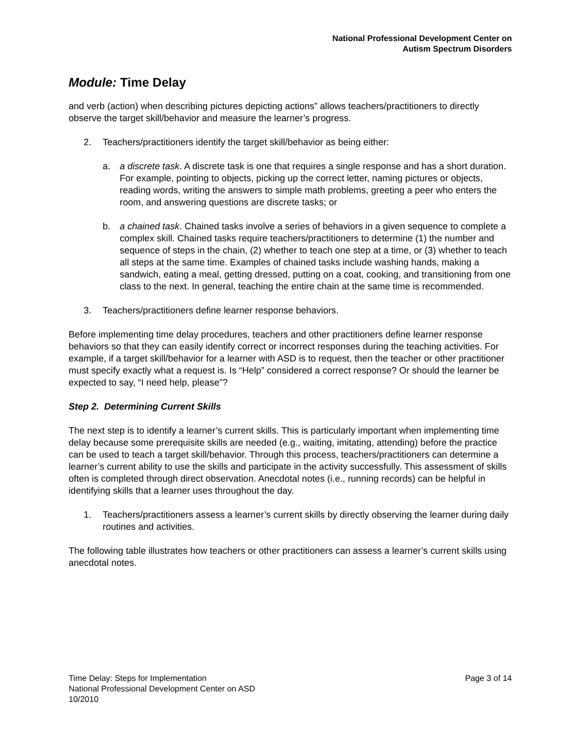National Professional Development Center on
Autism Spectrum Disorders
Module: Time Delay
and verb (action) when describing pictures depicting actions” allows teachers/practitioners to directly observe the target skill/behavior and measure the learner’s progress.
2. Teachers/practitioners identify the target skill/behavior as being either:
a. a discrete task. A discrete task is one that requires a single response and has a short duration. For example, pointing to objects, picking up the correct letter, naming pictures or objects, reading words, writing the answers to simple math problems, greeting a peer who enters the room, and answering questions are discrete tasks; or
b. a chained task. Chained tasks involve a series of behaviors in a given sequence to complete a complex skill. Chained tasks require teachers/practitioners to determine (1) the number and sequence of steps in the chain, (2) whether to teach one step at a time, or (3) whether to teach all steps at the same time. Examples of chained tasks include washing hands, making a sandwich, eating a meal, getting dressed, putting on a coat, cooking, and transitioning from one class to the next. In general, teaching the entire chain at the same time is recommended.
3. Teachers/practitioners define learner response behaviors.
Before implementing time delay procedures, teachers and other practitioners define learner response behaviors so that they can easily identify correct or incorrect responses during the teaching activities. For example, if a target skill/behavior for a learner with ASD is to request, then the teacher or other practitioner must specify exactly what a request is. Is “Help” considered a correct response? Or should the learner be expected to say, “I need help, please”?
Step 2. Determining Current Skills
The next step is to identify a learner’s current skills. This is particularly important when implementing time delay because some prerequisite skills are needed (e.g., waiting, imitating, attending) before the practice can be used to teach a target skill/behavior. Through this process, teachers/practitioners can determine a learner’s current ability to use the skills and participate in the activity successfully. This assessment of skills often is completed through direct observation. Anecdotal notes (i.e., running records) can be helpful in identifying skills that a learner uses throughout the day.
1. Teachers/practitioners assess a learner’s current skills by directly observing the learner during daily routines and activities.
The following table illustrates how teachers or other practitioners can assess a learner’s current skills using anecdotal notes.
Time Delay: Steps for Implementation
National Professional Development Center on ASD
10/2010
Page 3 of 14